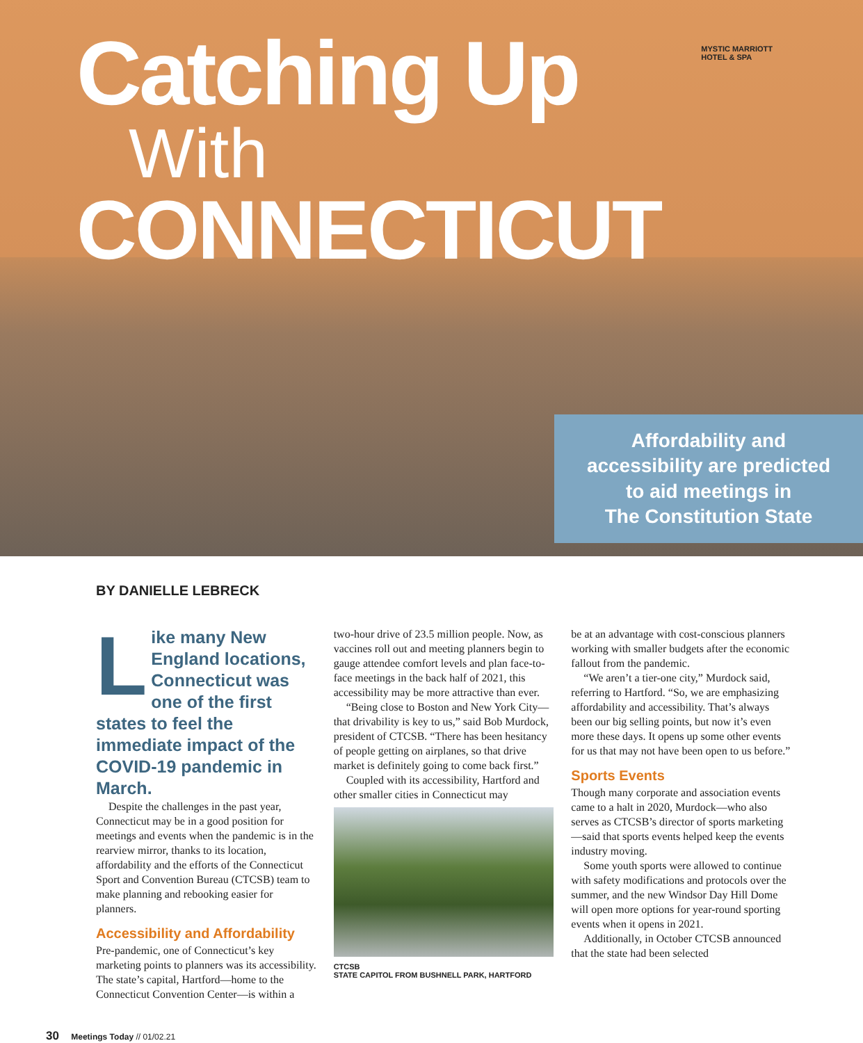Catching Up
With
CONNECTICUT
MYSTIC MARRIOTT
HOTEL & SPA
Affordability and
accessibility are predicted
to aid meetings in
The Constitution State
BY DANIELLE LEBRECK
Like many New England locations, Connecticut was one of the first states to feel the immediate impact of the COVID-19 pandemic in March.
Despite the challenges in the past year, Connecticut may be in a good position for meetings and events when the pandemic is in the rearview mirror, thanks to its location, affordability and the efforts of the Connecticut Sport and Convention Bureau (CTCSB) team to make planning and rebooking easier for planners.
Accessibility and Affordability
Pre-pandemic, one of Connecticut’s key marketing points to planners was its accessibility. The state’s capital, Hartford—home to the Connecticut Convention Center—is within a
two-hour drive of 23.5 million people. Now, as vaccines roll out and meeting planners begin to gauge attendee comfort levels and plan face-to-face meetings in the back half of 2021, this accessibility may be more attractive than ever.
“Being close to Boston and New York City—that drivability is key to us,” said Bob Murdock, president of CTCSB. “There has been hesitancy of people getting on airplanes, so that drive market is definitely going to come back first.”
Coupled with its accessibility, Hartford and other smaller cities in Connecticut may
CTCSB
STATE CAPITOL FROM BUSHNELL PARK, HARTFORD
be at an advantage with cost-conscious planners working with smaller budgets after the economic fallout from the pandemic.
“We aren’t a tier-one city,” Murdock said, referring to Hartford. “So, we are emphasizing affordability and accessibility. That’s always been our big selling points, but now it’s even more these days. It opens up some other events for us that may not have been open to us before.”
Sports Events
Though many corporate and association events came to a halt in 2020, Murdock—who also serves as CTCSB’s director of sports marketing—said that sports events helped keep the events industry moving.
Some youth sports were allowed to continue with safety modifications and protocols over the summer, and the new Windsor Day Hill Dome will open more options for year-round sporting events when it opens in 2021.
Additionally, in October CTCSB announced that the state had been selected
30 Meetings Today // 01/02.21